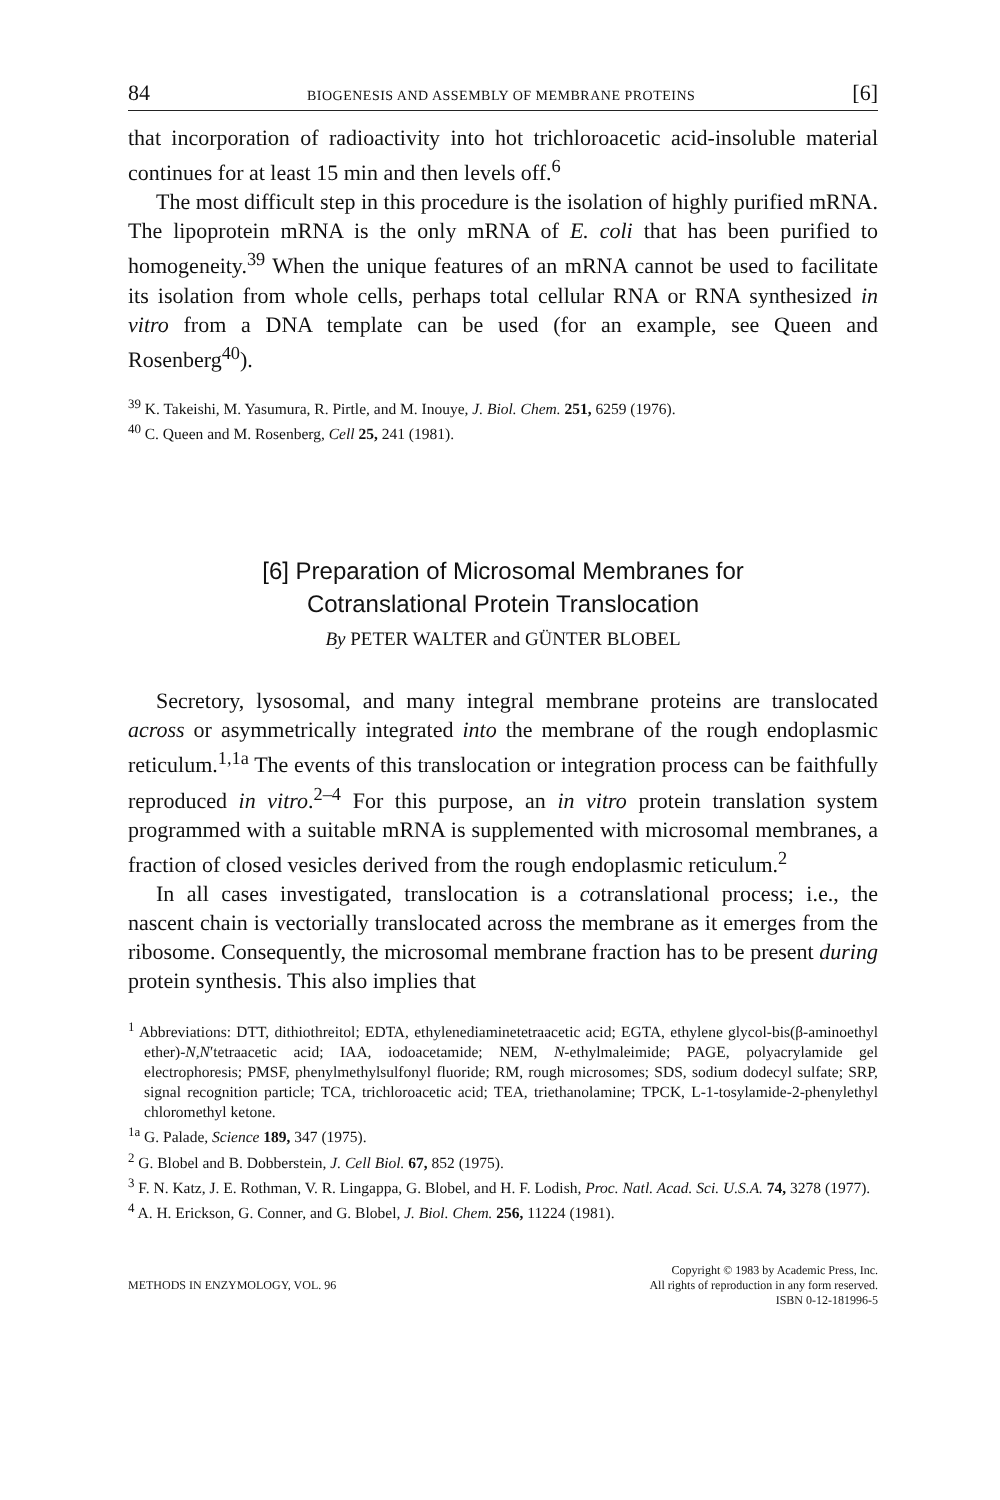84 BIOGENESIS AND ASSEMBLY OF MEMBRANE PROTEINS [6]
that incorporation of radioactivity into hot trichloroacetic acid-insoluble material continues for at least 15 min and then levels off.<sup>6</sup>
The most difficult step in this procedure is the isolation of highly purified mRNA. The lipoprotein mRNA is the only mRNA of E. coli that has been purified to homogeneity.<sup>39</sup> When the unique features of an mRNA cannot be used to facilitate its isolation from whole cells, perhaps total cellular RNA or RNA synthesized in vitro from a DNA template can be used (for an example, see Queen and Rosenberg<sup>40</sup>).
<sup>39</sup> K. Takeishi, M. Yasumura, R. Pirtle, and M. Inouye, J. Biol. Chem. 251, 6259 (1976).
<sup>40</sup> C. Queen and M. Rosenberg, Cell 25, 241 (1981).
[6] Preparation of Microsomal Membranes for
Cotranslational Protein Translocation
By PETER WALTER and GÜNTER BLOBEL
Secretory, lysosomal, and many integral membrane proteins are translocated across or asymmetrically integrated into the membrane of the rough endoplasmic reticulum.<sup>1,1a</sup> The events of this translocation or integration process can be faithfully reproduced in vitro.<sup>2–4</sup> For this purpose, an in vitro protein translation system programmed with a suitable mRNA is supplemented with microsomal membranes, a fraction of closed vesicles derived from the rough endoplasmic reticulum.<sup>2</sup>
In all cases investigated, translocation is a cotranslational process; i.e., the nascent chain is vectorially translocated across the membrane as it emerges from the ribosome. Consequently, the microsomal membrane fraction has to be present during protein synthesis. This also implies that
<sup>1</sup> Abbreviations: DTT, dithiothreitol; EDTA, ethylenediaminetetraacetic acid; EGTA, ethylene glycol-bis(β-aminoethyl ether)-N,N′tetraacetic acid; IAA, iodoacetamide; NEM, N-ethylmaleimide; PAGE, polyacrylamide gel electrophoresis; PMSF, phenylmethylsulfonyl fluoride; RM, rough microsomes; SDS, sodium dodecyl sulfate; SRP, signal recognition particle; TCA, trichloroacetic acid; TEA, triethanolamine; TPCK, L-1-tosylamide-2-phenylethyl chloromethyl ketone.
<sup>1a</sup> G. Palade, Science 189, 347 (1975).
<sup>2</sup> G. Blobel and B. Dobberstein, J. Cell Biol. 67, 852 (1975).
<sup>3</sup> F. N. Katz, J. E. Rothman, V. R. Lingappa, G. Blobel, and H. F. Lodish, Proc. Natl. Acad. Sci. U.S.A. 74, 3278 (1977).
<sup>4</sup> A. H. Erickson, G. Conner, and G. Blobel, J. Biol. Chem. 256, 11224 (1981).
METHODS IN ENZYMOLOGY, VOL. 96 Copyright © 1983 by Academic Press, Inc.
All rights of reproduction in any form reserved.
ISBN 0-12-181996-5